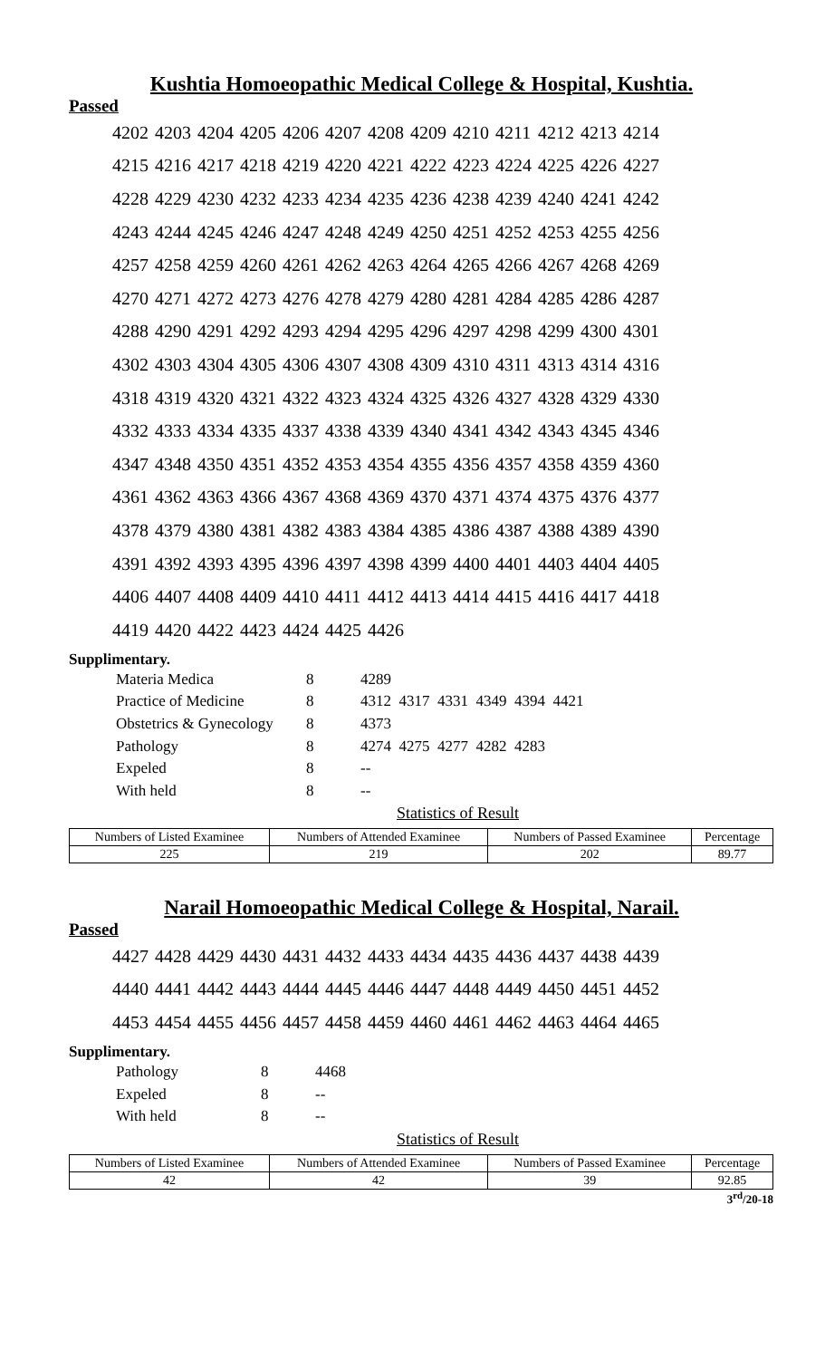Kushtia Homoeopathic Medical College & Hospital, Kushtia.
Passed
| 4202 | 4203 | 4204 | 4205 | 4206 | 4207 | 4208 | 4209 | 4210 | 4211 | 4212 | 4213 | 4214 |
| 4215 | 4216 | 4217 | 4218 | 4219 | 4220 | 4221 | 4222 | 4223 | 4224 | 4225 | 4226 | 4227 |
| 4228 | 4229 | 4230 | 4232 | 4233 | 4234 | 4235 | 4236 | 4238 | 4239 | 4240 | 4241 | 4242 |
| 4243 | 4244 | 4245 | 4246 | 4247 | 4248 | 4249 | 4250 | 4251 | 4252 | 4253 | 4255 | 4256 |
| 4257 | 4258 | 4259 | 4260 | 4261 | 4262 | 4263 | 4264 | 4265 | 4266 | 4267 | 4268 | 4269 |
| 4270 | 4271 | 4272 | 4273 | 4276 | 4278 | 4279 | 4280 | 4281 | 4284 | 4285 | 4286 | 4287 |
| 4288 | 4290 | 4291 | 4292 | 4293 | 4294 | 4295 | 4296 | 4297 | 4298 | 4299 | 4300 | 4301 |
| 4302 | 4303 | 4304 | 4305 | 4306 | 4307 | 4308 | 4309 | 4310 | 4311 | 4313 | 4314 | 4316 |
| 4318 | 4319 | 4320 | 4321 | 4322 | 4323 | 4324 | 4325 | 4326 | 4327 | 4328 | 4329 | 4330 |
| 4332 | 4333 | 4334 | 4335 | 4337 | 4338 | 4339 | 4340 | 4341 | 4342 | 4343 | 4345 | 4346 |
| 4347 | 4348 | 4350 | 4351 | 4352 | 4353 | 4354 | 4355 | 4356 | 4357 | 4358 | 4359 | 4360 |
| 4361 | 4362 | 4363 | 4366 | 4367 | 4368 | 4369 | 4370 | 4371 | 4374 | 4375 | 4376 | 4377 |
| 4378 | 4379 | 4380 | 4381 | 4382 | 4383 | 4384 | 4385 | 4386 | 4387 | 4388 | 4389 | 4390 |
| 4391 | 4392 | 4393 | 4395 | 4396 | 4397 | 4398 | 4399 | 4400 | 4401 | 4403 | 4404 | 4405 |
| 4406 | 4407 | 4408 | 4409 | 4410 | 4411 | 4412 | 4413 | 4414 | 4415 | 4416 | 4417 | 4418 |
| 4419 | 4420 | 4422 | 4423 | 4424 | 4425 | 4426 | | | | | | |
Supplimentary.
| Materia Medica | 8 | 4289 |
| Practice of Medicine | 8 | 4312 4317 4331 4349 4394 4421 |
| Obstetrics & Gynecology | 8 | 4373 |
| Pathology | 8 | 4274 4275 4277 4282 4283 |
| Expeled | 8 | -- |
| With held | 8 | -- |
Statistics of Result
| Numbers of Listed Examinee | Numbers of Attended Examinee | Numbers of Passed Examinee | Percentage |
| --- | --- | --- | --- |
| 225 | 219 | 202 | 89.77 |
Narail Homoeopathic Medical College & Hospital, Narail.
Passed
| 4427 | 4428 | 4429 | 4430 | 4431 | 4432 | 4433 | 4434 | 4435 | 4436 | 4437 | 4438 | 4439 |
| 4440 | 4441 | 4442 | 4443 | 4444 | 4445 | 4446 | 4447 | 4448 | 4449 | 4450 | 4451 | 4452 |
| 4453 | 4454 | 4455 | 4456 | 4457 | 4458 | 4459 | 4460 | 4461 | 4462 | 4463 | 4464 | 4465 |
Supplimentary.
| Pathology | 8 | 4468 |
| Expeled | 8 | -- |
| With held | 8 | -- |
Statistics of Result
| Numbers of Listed Examinee | Numbers of Attended Examinee | Numbers of Passed Examinee | Percentage |
| --- | --- | --- | --- |
| 42 | 42 | 39 | 92.85 |
3<sup>rd</sup>/20-18